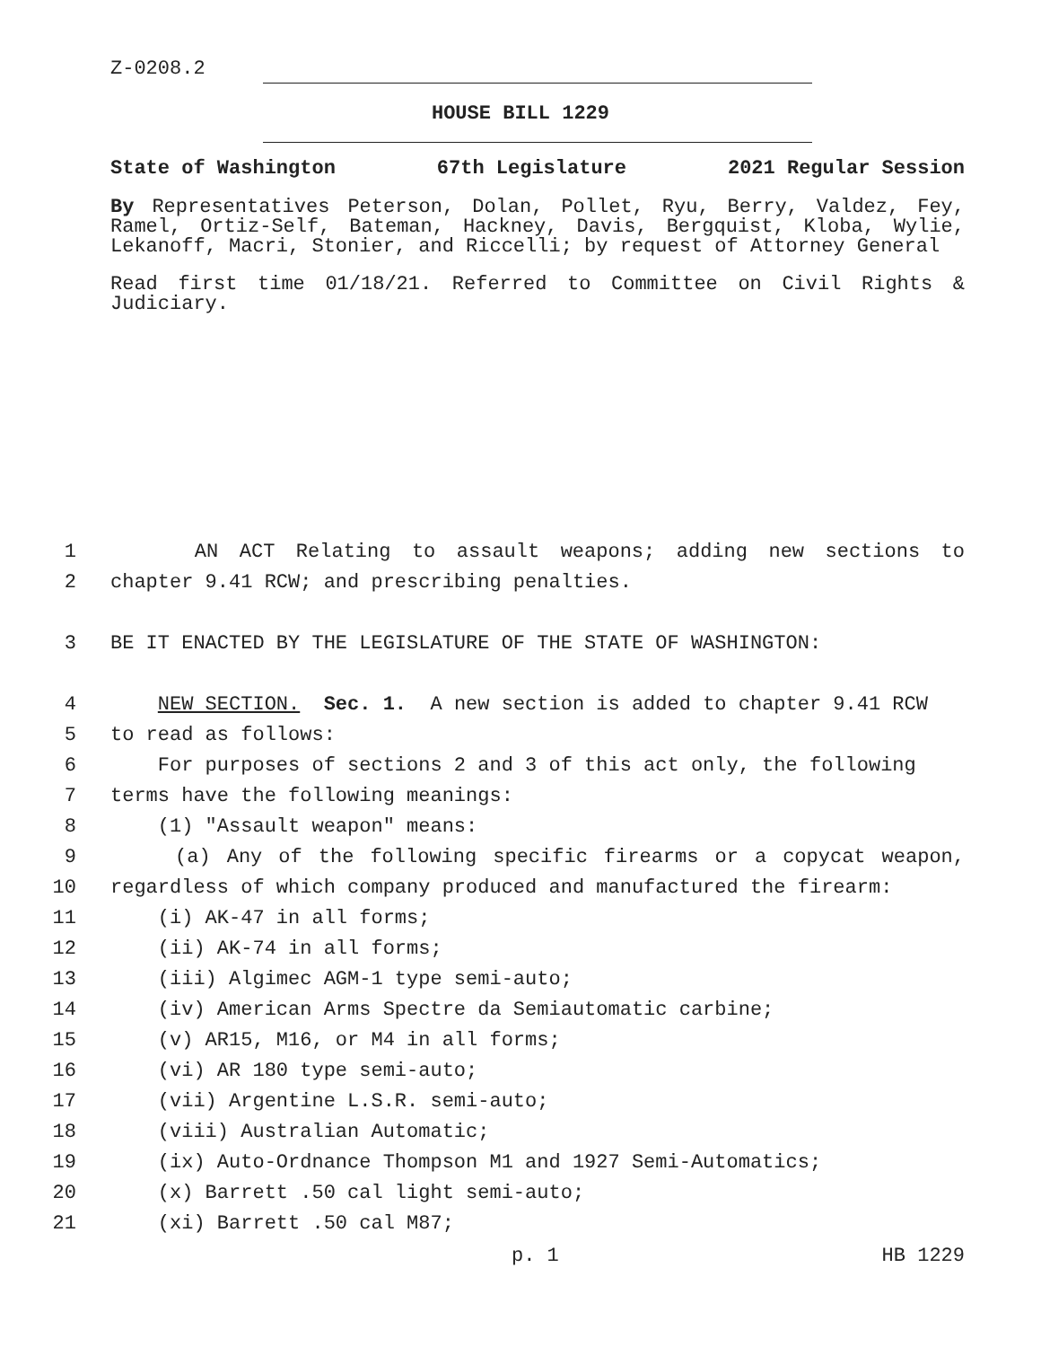Z-0208.2
HOUSE BILL 1229
State of Washington 67th Legislature 2021 Regular Session
By Representatives Peterson, Dolan, Pollet, Ryu, Berry, Valdez, Fey, Ramel, Ortiz-Self, Bateman, Hackney, Davis, Bergquist, Kloba, Wylie, Lekanoff, Macri, Stonier, and Riccelli; by request of Attorney General
Read first time 01/18/21. Referred to Committee on Civil Rights & Judiciary.
1 AN ACT Relating to assault weapons; adding new sections to
2 chapter 9.41 RCW; and prescribing penalties.
3 BE IT ENACTED BY THE LEGISLATURE OF THE STATE OF WASHINGTON:
4 NEW SECTION. Sec. 1. A new section is added to chapter 9.41 RCW
5 to read as follows:
6 For purposes of sections 2 and 3 of this act only, the following
7 terms have the following meanings:
8 (1) "Assault weapon" means:
9 (a) Any of the following specific firearms or a copycat weapon,
10 regardless of which company produced and manufactured the firearm:
11 (i) AK-47 in all forms;
12 (ii) AK-74 in all forms;
13 (iii) Algimec AGM-1 type semi-auto;
14 (iv) American Arms Spectre da Semiautomatic carbine;
15 (v) AR15, M16, or M4 in all forms;
16 (vi) AR 180 type semi-auto;
17 (vii) Argentine L.S.R. semi-auto;
18 (viii) Australian Automatic;
19 (ix) Auto-Ordnance Thompson M1 and 1927 Semi-Automatics;
20 (x) Barrett .50 cal light semi-auto;
21 (xi) Barrett .50 cal M87;
p. 1 HB 1229